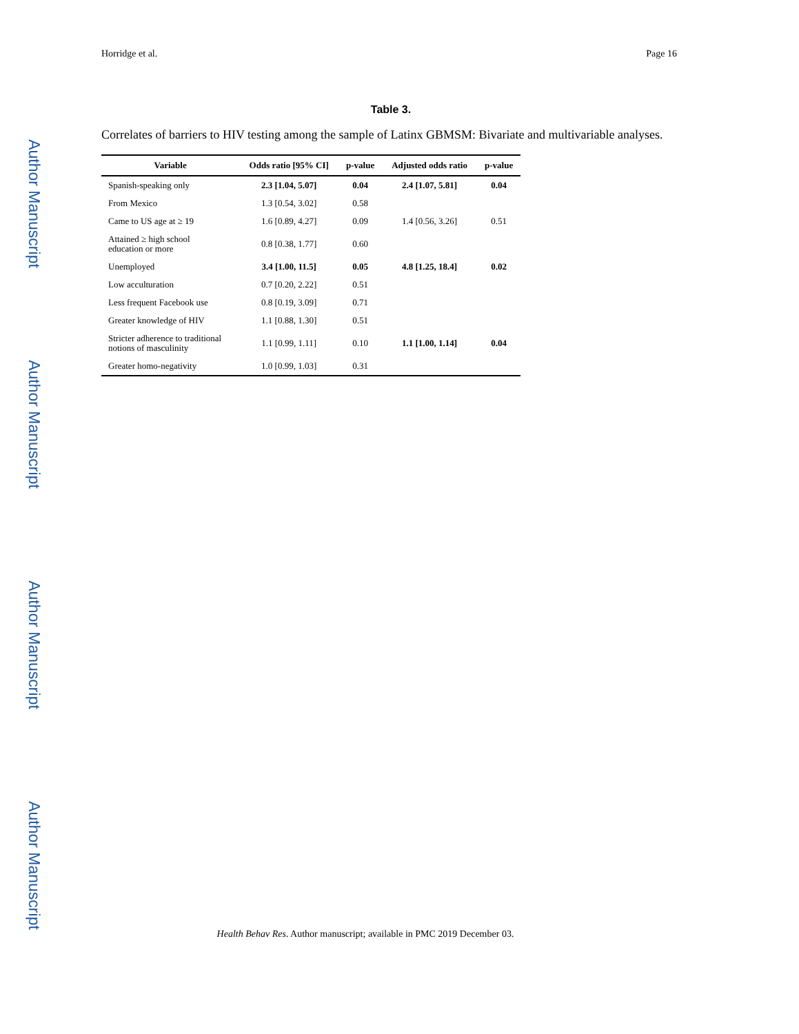Horridge et al. Page 16
Author Manuscript
Author Manuscript
Author Manuscript
Author Manuscript
Table 3.
Correlates of barriers to HIV testing among the sample of Latinx GBMSM: Bivariate and multivariable analyses.
| Variable | Odds ratio [95% CI] | p-value | Adjusted odds ratio | p-value |
| --- | --- | --- | --- | --- |
| Spanish-speaking only | 2.3 [1.04, 5.07] | 0.04 | 2.4 [1.07, 5.81] | 0.04 |
| From Mexico | 1.3 [0.54, 3.02] | 0.58 | | |
| Came to US age at ≥ 19 | 1.6 [0.89, 4.27] | 0.09 | 1.4 [0.56, 3.26] | 0.51 |
| Attained ≥ high school education or more | 0.8 [0.38, 1.77] | 0.60 | | |
| Unemployed | 3.4 [1.00, 11.5] | 0.05 | 4.8 [1.25, 18.4] | 0.02 |
| Low acculturation | 0.7 [0.20, 2.22] | 0.51 | | |
| Less frequent Facebook use | 0.8 [0.19, 3.09] | 0.71 | | |
| Greater knowledge of HIV | 1.1 [0.88, 1.30] | 0.51 | | |
| Stricter adherence to traditional notions of masculinity | 1.1 [0.99, 1.11] | 0.10 | 1.1 [1.00, 1.14] | 0.04 |
| Greater homo-negativity | 1.0 [0.99, 1.03] | 0.31 | | |
Health Behav Res. Author manuscript; available in PMC 2019 December 03.